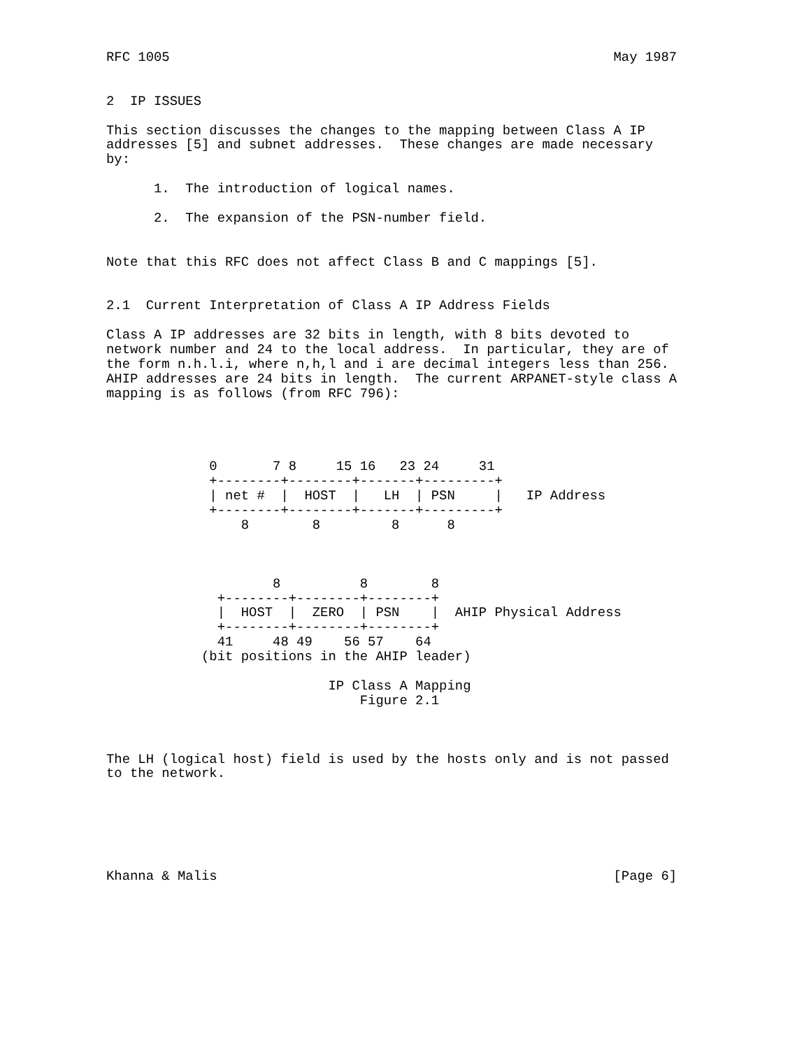RFC 1005                                                        May 1987


2  IP ISSUES

This section discusses the changes to the mapping between Class A IP
addresses [5] and subnet addresses.  These changes are made necessary
by:

      1.  The introduction of logical names.

      2.  The expansion of the PSN-number field.


Note that this RFC does not affect Class B and C mappings [5].


2.1  Current Interpretation of Class A IP Address Fields

Class A IP addresses are 32 bits in length, with 8 bits devoted to
network number and 24 to the local address.  In particular, they are of
the form n.h.l.i, where n,h,l and i are decimal integers less than 256.
AHIP addresses are 24 bits in length.  The current ARPANET-style class A
mapping is as follows (from RFC 796):




             0       7 8     15 16   23 24     31
             +--------+--------+-------+---------+
             | net #  |  HOST  |   LH  | PSN     |   IP Address
             +--------+--------+-------+---------+
                 8        8         8      8



                     8          8        8
              +--------+--------+--------+
              |  HOST  |  ZERO  | PSN    |  AHIP Physical Address
              +--------+--------+--------+
              41     48 49    56 57    64
            (bit positions in the AHIP leader)

                            IP Class A Mapping
                                Figure 2.1



The LH (logical host) field is used by the hosts only and is not passed
to the network.






Khanna & Malis                                                  [Page 6]